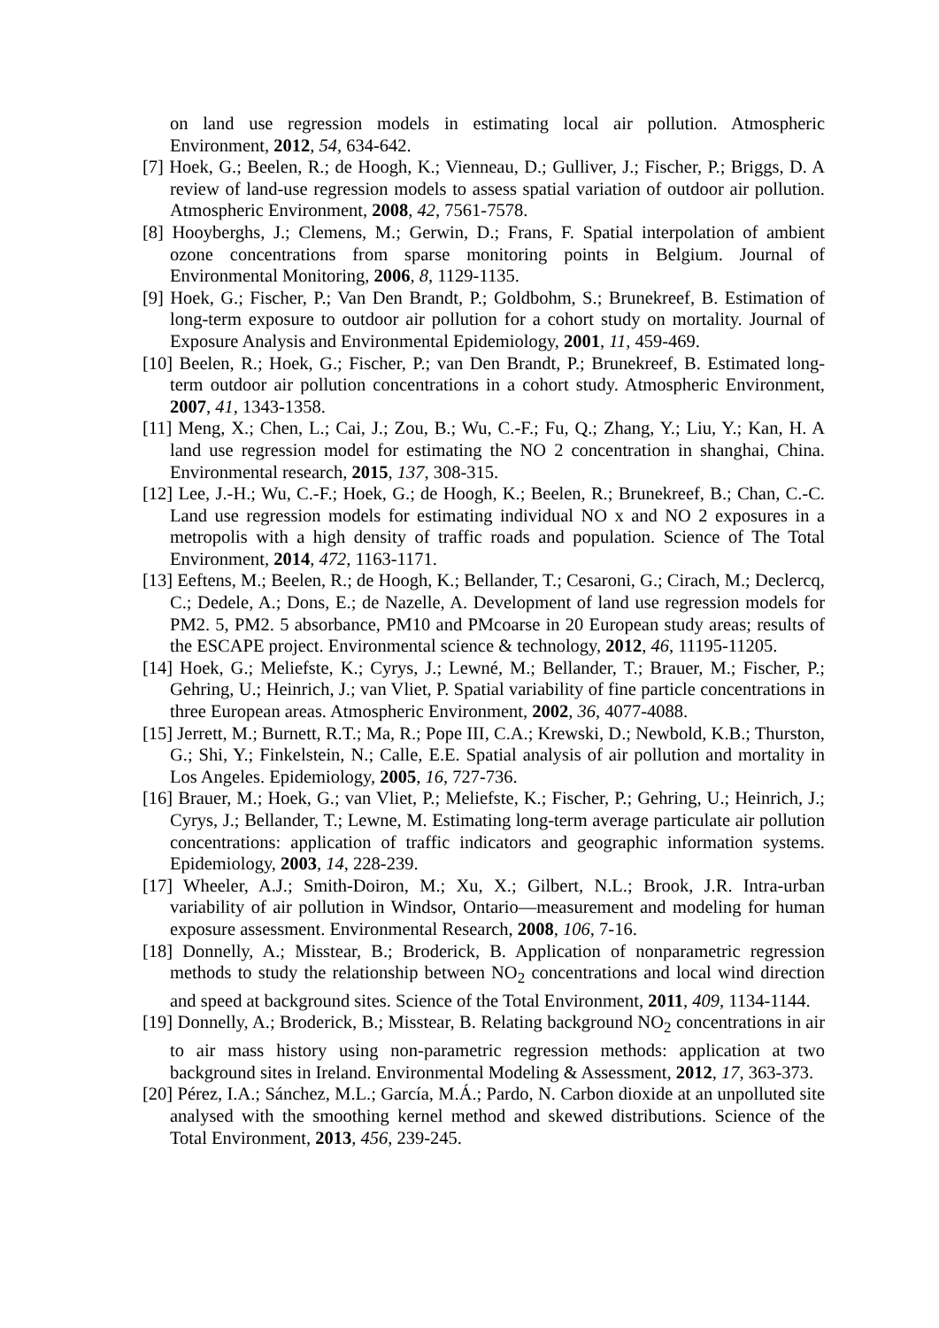on land use regression models in estimating local air pollution. Atmospheric Environment, 2012, 54, 634-642.
[7] Hoek, G.; Beelen, R.; de Hoogh, K.; Vienneau, D.; Gulliver, J.; Fischer, P.; Briggs, D. A review of land-use regression models to assess spatial variation of outdoor air pollution. Atmospheric Environment, 2008, 42, 7561-7578.
[8] Hooyberghs, J.; Clemens, M.; Gerwin, D.; Frans, F. Spatial interpolation of ambient ozone concentrations from sparse monitoring points in Belgium. Journal of Environmental Monitoring, 2006, 8, 1129-1135.
[9] Hoek, G.; Fischer, P.; Van Den Brandt, P.; Goldbohm, S.; Brunekreef, B. Estimation of long-term exposure to outdoor air pollution for a cohort study on mortality. Journal of Exposure Analysis and Environmental Epidemiology, 2001, 11, 459-469.
[10] Beelen, R.; Hoek, G.; Fischer, P.; van Den Brandt, P.; Brunekreef, B. Estimated long-term outdoor air pollution concentrations in a cohort study. Atmospheric Environment, 2007, 41, 1343-1358.
[11] Meng, X.; Chen, L.; Cai, J.; Zou, B.; Wu, C.-F.; Fu, Q.; Zhang, Y.; Liu, Y.; Kan, H. A land use regression model for estimating the NO 2 concentration in shanghai, China. Environmental research, 2015, 137, 308-315.
[12] Lee, J.-H.; Wu, C.-F.; Hoek, G.; de Hoogh, K.; Beelen, R.; Brunekreef, B.; Chan, C.-C. Land use regression models for estimating individual NO x and NO 2 exposures in a metropolis with a high density of traffic roads and population. Science of The Total Environment, 2014, 472, 1163-1171.
[13] Eeftens, M.; Beelen, R.; de Hoogh, K.; Bellander, T.; Cesaroni, G.; Cirach, M.; Declercq, C.; Dedele, A.; Dons, E.; de Nazelle, A. Development of land use regression models for PM2. 5, PM2. 5 absorbance, PM10 and PMcoarse in 20 European study areas; results of the ESCAPE project. Environmental science & technology, 2012, 46, 11195-11205.
[14] Hoek, G.; Meliefste, K.; Cyrys, J.; Lewné, M.; Bellander, T.; Brauer, M.; Fischer, P.; Gehring, U.; Heinrich, J.; van Vliet, P. Spatial variability of fine particle concentrations in three European areas. Atmospheric Environment, 2002, 36, 4077-4088.
[15] Jerrett, M.; Burnett, R.T.; Ma, R.; Pope III, C.A.; Krewski, D.; Newbold, K.B.; Thurston, G.; Shi, Y.; Finkelstein, N.; Calle, E.E. Spatial analysis of air pollution and mortality in Los Angeles. Epidemiology, 2005, 16, 727-736.
[16] Brauer, M.; Hoek, G.; van Vliet, P.; Meliefste, K.; Fischer, P.; Gehring, U.; Heinrich, J.; Cyrys, J.; Bellander, T.; Lewne, M. Estimating long-term average particulate air pollution concentrations: application of traffic indicators and geographic information systems. Epidemiology, 2003, 14, 228-239.
[17] Wheeler, A.J.; Smith-Doiron, M.; Xu, X.; Gilbert, N.L.; Brook, J.R. Intra-urban variability of air pollution in Windsor, Ontario—measurement and modeling for human exposure assessment. Environmental Research, 2008, 106, 7-16.
[18] Donnelly, A.; Misstear, B.; Broderick, B. Application of nonparametric regression methods to study the relationship between NO<sub>2</sub> concentrations and local wind direction and speed at background sites. Science of the Total Environment, 2011, 409, 1134-1144.
[19] Donnelly, A.; Broderick, B.; Misstear, B. Relating background NO<sub>2</sub> concentrations in air to air mass history using non-parametric regression methods: application at two background sites in Ireland. Environmental Modeling & Assessment, 2012, 17, 363-373.
[20] Pérez, I.A.; Sánchez, M.L.; García, M.Á.; Pardo, N. Carbon dioxide at an unpolluted site analysed with the smoothing kernel method and skewed distributions. Science of the Total Environment, 2013, 456, 239-245.